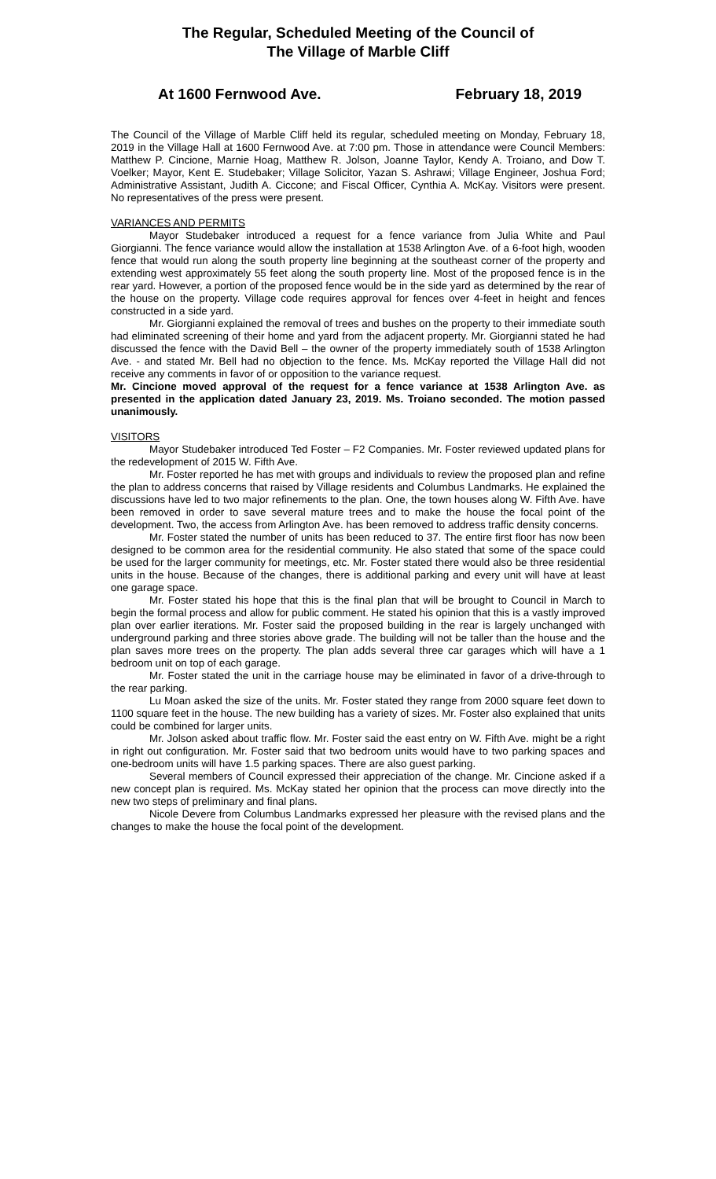The Regular, Scheduled Meeting of the Council of
The Village of Marble Cliff
At 1600 Fernwood Ave. February 18, 2019
The Council of the Village of Marble Cliff held its regular, scheduled meeting on Monday, February 18, 2019 in the Village Hall at 1600 Fernwood Ave. at 7:00 pm. Those in attendance were Council Members: Matthew P. Cincione, Marnie Hoag, Matthew R. Jolson, Joanne Taylor, Kendy A. Troiano, and Dow T. Voelker; Mayor, Kent E. Studebaker; Village Solicitor, Yazan S. Ashrawi; Village Engineer, Joshua Ford; Administrative Assistant, Judith A. Ciccone; and Fiscal Officer, Cynthia A. McKay. Visitors were present. No representatives of the press were present.
VARIANCES AND PERMITS
Mayor Studebaker introduced a request for a fence variance from Julia White and Paul Giorgianni. The fence variance would allow the installation at 1538 Arlington Ave. of a 6-foot high, wooden fence that would run along the south property line beginning at the southeast corner of the property and extending west approximately 55 feet along the south property line. Most of the proposed fence is in the rear yard. However, a portion of the proposed fence would be in the side yard as determined by the rear of the house on the property. Village code requires approval for fences over 4-feet in height and fences constructed in a side yard.
Mr. Giorgianni explained the removal of trees and bushes on the property to their immediate south had eliminated screening of their home and yard from the adjacent property. Mr. Giorgianni stated he had discussed the fence with the David Bell – the owner of the property immediately south of 1538 Arlington Ave. - and stated Mr. Bell had no objection to the fence. Ms. McKay reported the Village Hall did not receive any comments in favor of or opposition to the variance request.
Mr. Cincione moved approval of the request for a fence variance at 1538 Arlington Ave. as presented in the application dated January 23, 2019. Ms. Troiano seconded. The motion passed unanimously.
VISITORS
Mayor Studebaker introduced Ted Foster – F2 Companies. Mr. Foster reviewed updated plans for the redevelopment of 2015 W. Fifth Ave.
Mr. Foster reported he has met with groups and individuals to review the proposed plan and refine the plan to address concerns that raised by Village residents and Columbus Landmarks. He explained the discussions have led to two major refinements to the plan. One, the town houses along W. Fifth Ave. have been removed in order to save several mature trees and to make the house the focal point of the development. Two, the access from Arlington Ave. has been removed to address traffic density concerns.
Mr. Foster stated the number of units has been reduced to 37. The entire first floor has now been designed to be common area for the residential community. He also stated that some of the space could be used for the larger community for meetings, etc. Mr. Foster stated there would also be three residential units in the house. Because of the changes, there is additional parking and every unit will have at least one garage space.
Mr. Foster stated his hope that this is the final plan that will be brought to Council in March to begin the formal process and allow for public comment. He stated his opinion that this is a vastly improved plan over earlier iterations. Mr. Foster said the proposed building in the rear is largely unchanged with underground parking and three stories above grade. The building will not be taller than the house and the plan saves more trees on the property. The plan adds several three car garages which will have a 1 bedroom unit on top of each garage.
Mr. Foster stated the unit in the carriage house may be eliminated in favor of a drive-through to the rear parking.
Lu Moan asked the size of the units. Mr. Foster stated they range from 2000 square feet down to 1100 square feet in the house. The new building has a variety of sizes. Mr. Foster also explained that units could be combined for larger units.
Mr. Jolson asked about traffic flow. Mr. Foster said the east entry on W. Fifth Ave. might be a right in right out configuration. Mr. Foster said that two bedroom units would have to two parking spaces and one-bedroom units will have 1.5 parking spaces. There are also guest parking.
Several members of Council expressed their appreciation of the change. Mr. Cincione asked if a new concept plan is required. Ms. McKay stated her opinion that the process can move directly into the new two steps of preliminary and final plans.
Nicole Devere from Columbus Landmarks expressed her pleasure with the revised plans and the changes to make the house the focal point of the development.